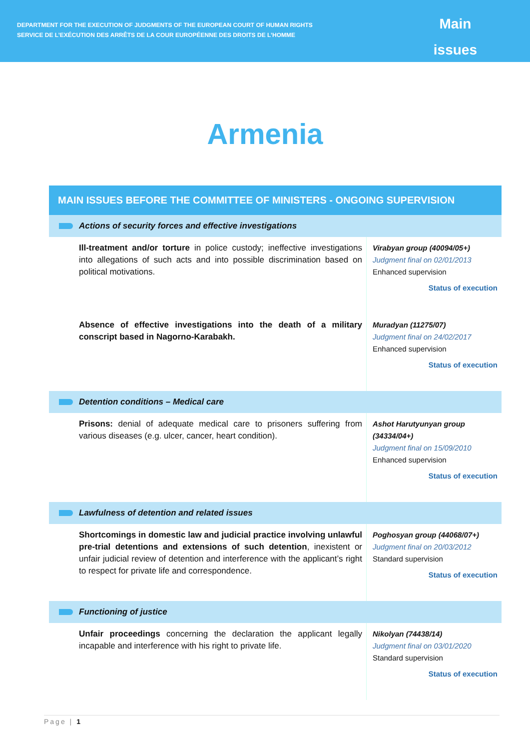DEPARTMENT FOR THE EXECUTION OF JUDGMENTS OF THE EUROPEAN COURT OF HUMAN RIGHTS
SERVICE DE L’EXÉCUTION DES ARRÊTS DE LA COUR EUROPÉENNE DES DROITS DE L’HOMME
Main
issues
Armenia
| MAIN ISSUES BEFORE THE COMMITTEE OF MINISTERS - ONGOING SUPERVISION | |
| --- | --- |
| Actions of security forces and effective investigations | |
| Ill-treatment and/or torture in police custody; ineffective investigations into allegations of such acts and into possible discrimination based on political motivations. | Virabyan group (40094/05+) Judgment final on 02/01/2013 Enhanced supervision Status of execution |
| Absence of effective investigations into the death of a military conscript based in Nagorno-Karabakh. | Muradyan (11275/07) Judgment final on 24/02/2017 Enhanced supervision Status of execution |
| Detention conditions – Medical care | |
| Prisons: denial of adequate medical care to prisoners suffering from various diseases (e.g. ulcer, cancer, heart condition). | Ashot Harutyunyan group (34334/04+) Judgment final on 15/09/2010 Enhanced supervision Status of execution |
| Lawfulness of detention and related issues | |
| Shortcomings in domestic law and judicial practice involving unlawful pre-trial detentions and extensions of such detention , inexistent or unfair judicial review of detention and interference with the applicant’s right to respect for private life and correspondence. | Poghosyan group (44068/07+) Judgment final on 20/03/2012 Standard supervision Status of execution |
| Functioning of justice | |
| Unfair proceedings concerning the declaration the applicant legally incapable and interference with his right to private life. | Nikolyan (74438/14) Judgment final on 03/01/2020 Standard supervision Status of execution |
Page | 1